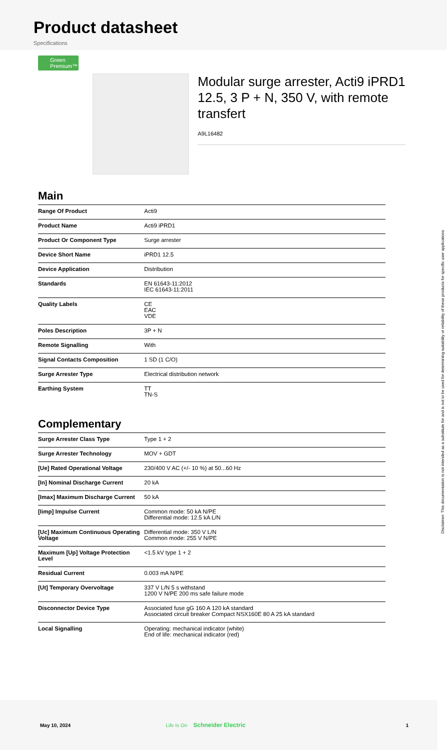Product datasheet
Specifications
Green Premium™
Modular surge arrester, Acti9 iPRD1 12.5, 3 P + N, 350 V, with remote transfert
A9L16482
Main
| Range Of Product | Acti9 |
| Product Name | Acti9 iPRD1 |
| Product Or Component Type | Surge arrester |
| Device Short Name | iPRD1 12.5 |
| Device Application | Distribution |
| Standards | EN 61643-11:2012 IEC 61643-11:2011 |
| Quality Labels | CE EAC VDE |
| Poles Description | 3P + N |
| Remote Signalling | With |
| Signal Contacts Composition | 1 SD (1 C/O) |
| Surge Arrester Type | Electrical distribution network |
| Earthing System | TT TN-S |
Complementary
| Surge Arrester Class Type | Type 1 + 2 |
| Surge Arrester Technology | MOV + GDT |
| [Ue] Rated Operational Voltage | 230/400 V AC (+/- 10 %) at 50...60 Hz |
| [In] Nominal Discharge Current | 20 kA |
| [Imax] Maximum Discharge Current | 50 kA |
| [Iimp] Impulse Current | Common mode: 50 kA N/PE Differential mode: 12.5 kA L/N |
| [Uc] Maximum Continuous Operating Voltage | Differential mode: 350 V L/N Common mode: 255 V N/PE |
| Maximum [Up] Voltage Protection Level | <1.5 kV type 1 + 2 |
| Residual Current | 0.003 mA N/PE |
| [Ut] Temporary Overvoltage | 337 V L/N 5 s withstand 1200 V N/PE 200 ms safe failure mode |
| Disconnector Device Type | Associated fuse gG 160 A 120 kA standard Associated circuit breaker Compact NSX160E 80 A 25 kA standard |
| Local Signalling | Operating: mechanical indicator (white) End of life: mechanical indicator (red) |
Disclaimer: This documentation is not intended as a substitute for and is not to be used for determining suitability or reliability of these products for specific user applications
May 10, 2024 Life Is On Schneider Electric 1